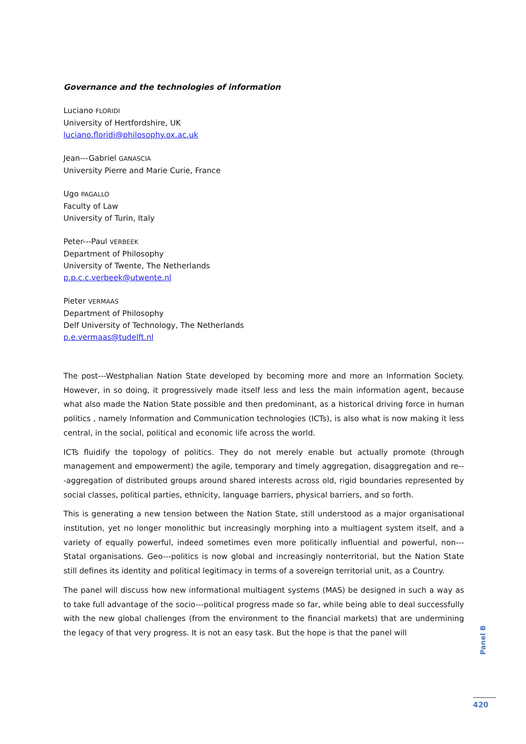Governance and the technologies of information
Luciano FLORIDI
University of Hertfordshire, UK
luciano.floridi@philosophy.ox.ac.uk
Jean---Gabriel GANASCIA
University Pierre and Marie Curie, France
Ugo PAGALLO
Faculty of Law
University of Turin, Italy
Peter---Paul VERBEEK
Department of Philosophy
University of Twente, The Netherlands
p.p.c.c.verbeek@utwente.nl
Pieter VERMAAS
Department of Philosophy
Delf University of Technology, The Netherlands
p.e.vermaas@tudelft.nl
The post---Westphalian Nation State developed by becoming more and more an Information Society. However, in so doing, it progressively made itself less and less the main information agent, because what also made the Nation State possible and then predominant, as a historical driving force in human politics , namely Information and Communication technologies (ICTs), is also what is now making it less central, in the social, political and economic life across the world.
ICTs fluidify the topology of politics. They do not merely enable but actually promote (through management and empowerment) the agile, temporary and timely aggregation, disaggregation and re---aggregation of distributed groups around shared interests across old, rigid boundaries represented by social classes, political parties, ethnicity, language barriers, physical barriers, and so forth.
This is generating a new tension between the Nation State, still understood as a major organisational institution, yet no longer monolithic but increasingly morphing into a multiagent system itself, and a variety of equally powerful, indeed sometimes even more politically influential and powerful, non---Statal organisations. Geo---politics is now global and increasingly nonterritorial, but the Nation State still defines its identity and political legitimacy in terms of a sovereign territorial unit, as a Country.
The panel will discuss how new informational multiagent systems (MAS) be designed in such a way as to take full advantage of the socio---political progress made so far, while being able to deal successfully with the new global challenges (from the environment to the financial markets) that are undermining the legacy of that very progress. It is not an easy task. But the hope is that the panel will
Panel B
420